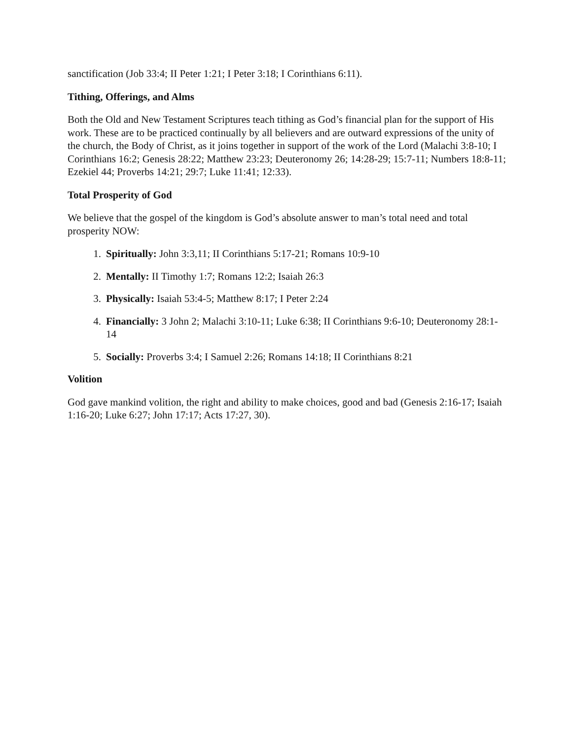sanctification (Job 33:4; II Peter 1:21; I Peter 3:18; I Corinthians 6:11).
Tithing, Offerings, and Alms
Both the Old and New Testament Scriptures teach tithing as God’s financial plan for the support of His work. These are to be practiced continually by all believers and are outward expressions of the unity of the church, the Body of Christ, as it joins together in support of the work of the Lord (Malachi 3:8-10; I Corinthians 16:2; Genesis 28:22; Matthew 23:23; Deuteronomy 26; 14:28-29; 15:7-11; Numbers 18:8-11; Ezekiel 44; Proverbs 14:21; 29:7; Luke 11:41; 12:33).
Total Prosperity of God
We believe that the gospel of the kingdom is God’s absolute answer to man’s total need and total prosperity NOW:
1. Spiritually: John 3:3,11; II Corinthians 5:17-21; Romans 10:9-10
2. Mentally: II Timothy 1:7; Romans 12:2; Isaiah 26:3
3. Physically: Isaiah 53:4-5; Matthew 8:17; I Peter 2:24
4. Financially: 3 John 2; Malachi 3:10-11; Luke 6:38; II Corinthians 9:6-10; Deuteronomy 28:1-14
5. Socially: Proverbs 3:4; I Samuel 2:26; Romans 14:18; II Corinthians 8:21
Volition
God gave mankind volition, the right and ability to make choices, good and bad (Genesis 2:16-17; Isaiah 1:16-20; Luke 6:27; John 17:17; Acts 17:27, 30).